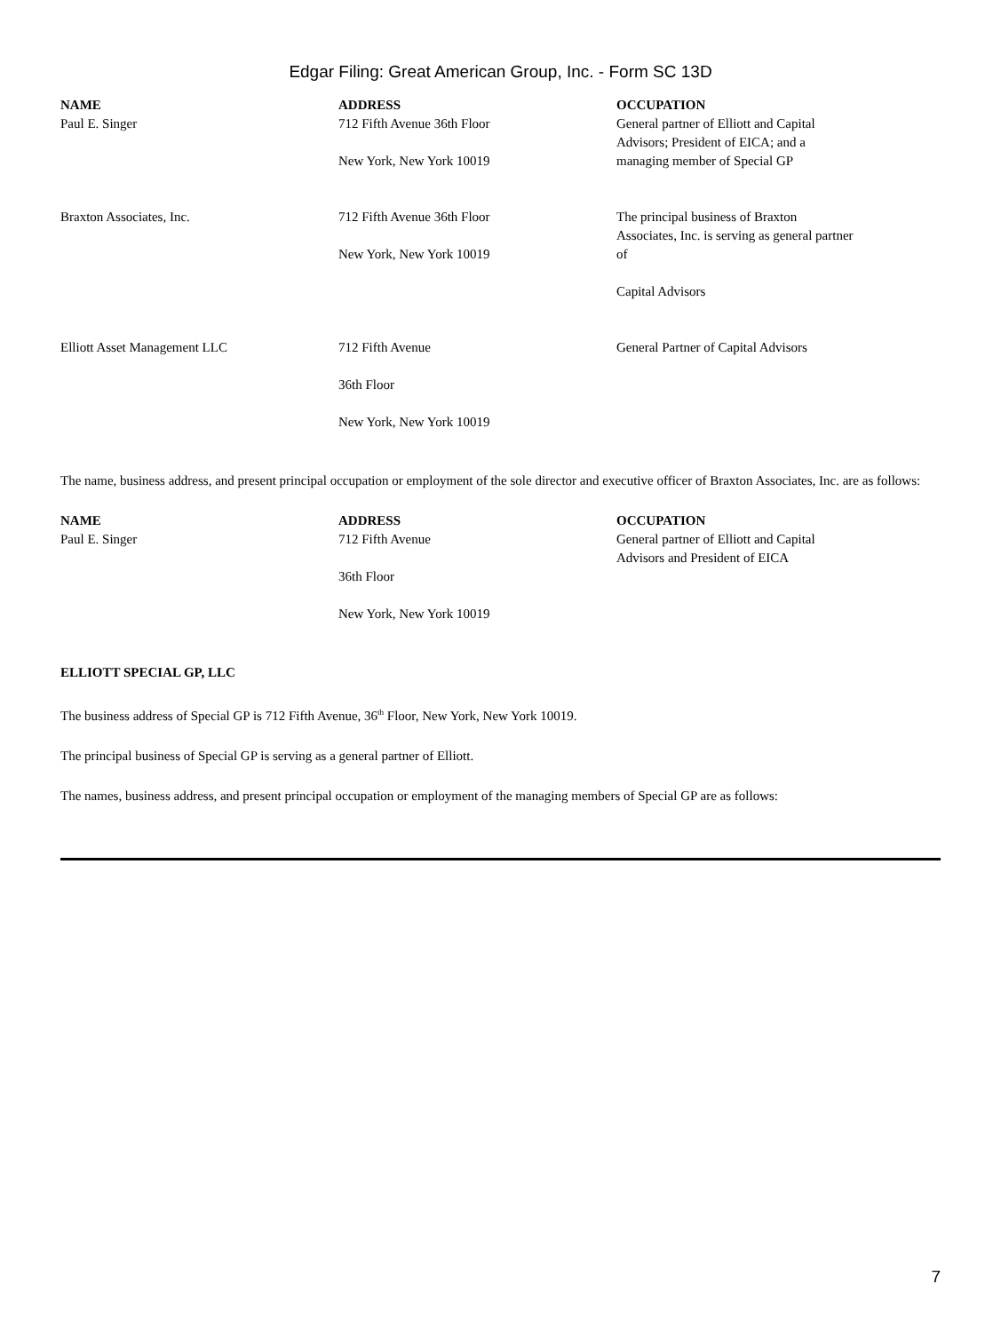Edgar Filing: Great American Group, Inc. - Form SC 13D
| NAME | ADDRESS | OCCUPATION |
| --- | --- | --- |
| Paul E. Singer | 712 Fifth Avenue 36th Floor New York, New York 10019 | General partner of Elliott and Capital Advisors; President of EICA; and a managing member of Special GP |
| Braxton Associates, Inc. | 712 Fifth Avenue 36th Floor New York, New York 10019 | The principal business of Braxton Associates, Inc. is serving as general partner of Capital Advisors |
| Elliott Asset Management LLC | 712 Fifth Avenue 36th Floor New York, New York 10019 | General Partner of Capital Advisors |
The name, business address, and present principal occupation or employment of the sole director and executive officer of Braxton Associates, Inc. are as follows:
| NAME | ADDRESS | OCCUPATION |
| --- | --- | --- |
| Paul E. Singer | 712 Fifth Avenue 36th Floor New York, New York 10019 | General partner of Elliott and Capital Advisors and President of EICA |
ELLIOTT SPECIAL GP, LLC
The business address of Special GP is 712 Fifth Avenue, 36<sup>th</sup> Floor, New York, New York 10019.
The principal business of Special GP is serving as a general partner of Elliott.
The names, business address, and present principal occupation or employment of the managing members of Special GP are as follows:
7